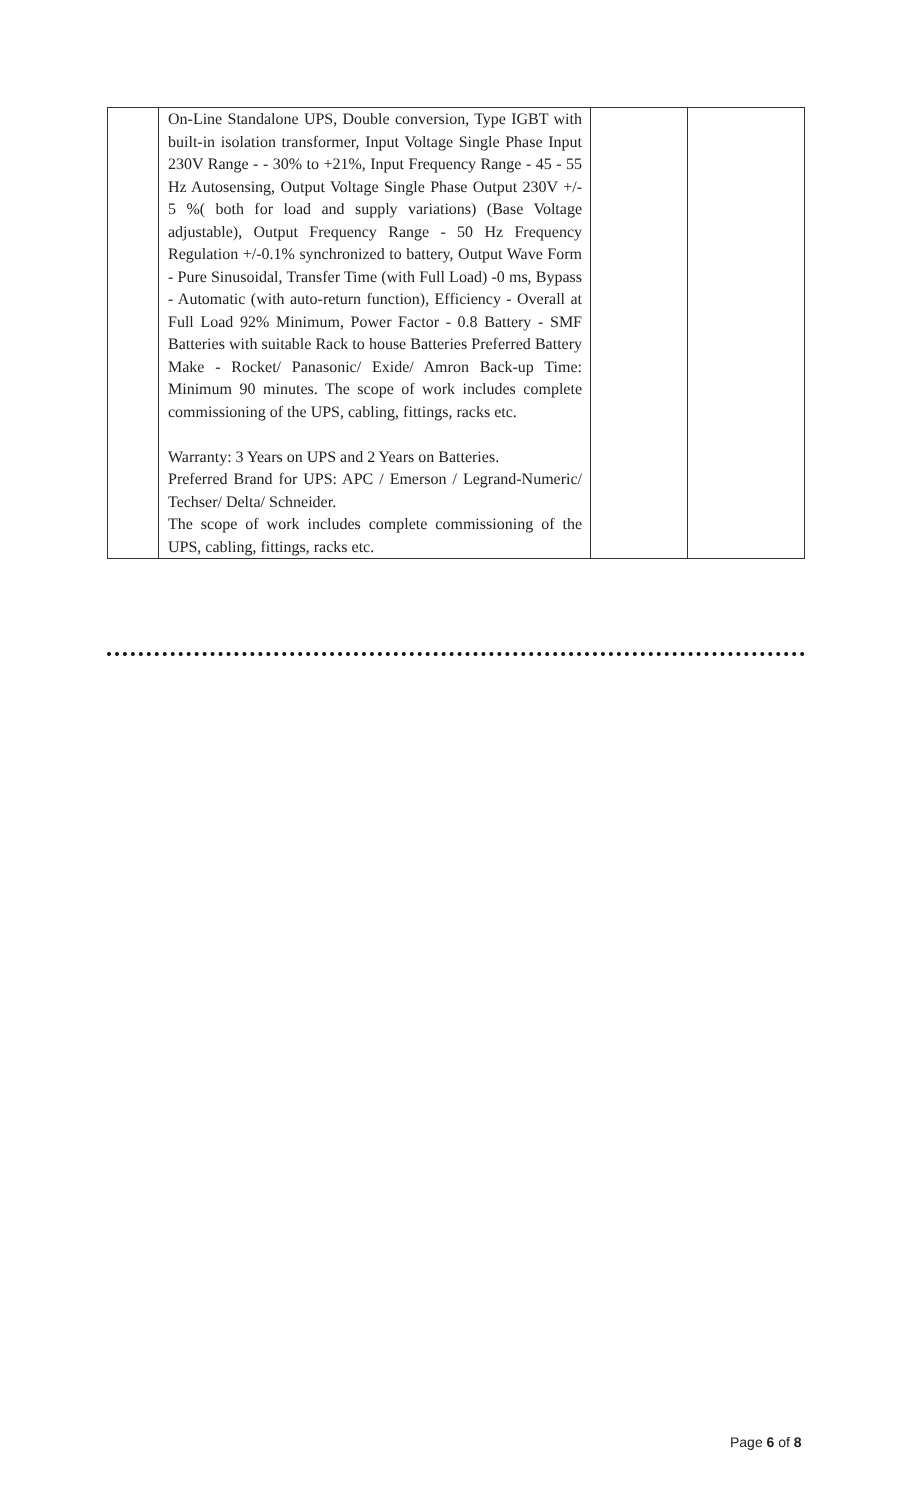| | On-Line Standalone UPS, Double conversion, Type IGBT with built-in isolation transformer, Input Voltage Single Phase Input 230V Range - - 30% to +21%, Input Frequency Range - 45 - 55 Hz Autosensing, Output Voltage Single Phase Output 230V +/- 5 %( both for load and supply variations) (Base Voltage adjustable), Output Frequency Range - 50 Hz Frequency Regulation +/-0.1% synchronized to battery, Output Wave Form - Pure Sinusoidal, Transfer Time (with Full Load) -0 ms, Bypass - Automatic (with auto-return function), Efficiency - Overall at Full Load 92% Minimum, Power Factor - 0.8 Battery - SMF Batteries with suitable Rack to house Batteries Preferred Battery Make - Rocket/ Panasonic/ Exide/ Amron Back-up Time: Minimum 90 minutes. The scope of work includes complete commissioning of the UPS, cabling, fittings, racks etc. Warranty: 3 Years on UPS and 2 Years on Batteries. Preferred Brand for UPS: APC / Emerson / Legrand-Numeric/ Techser/ Delta/ Schneider. The scope of work includes complete commissioning of the UPS, cabling, fittings, racks etc. | | |
Page 6 of 8